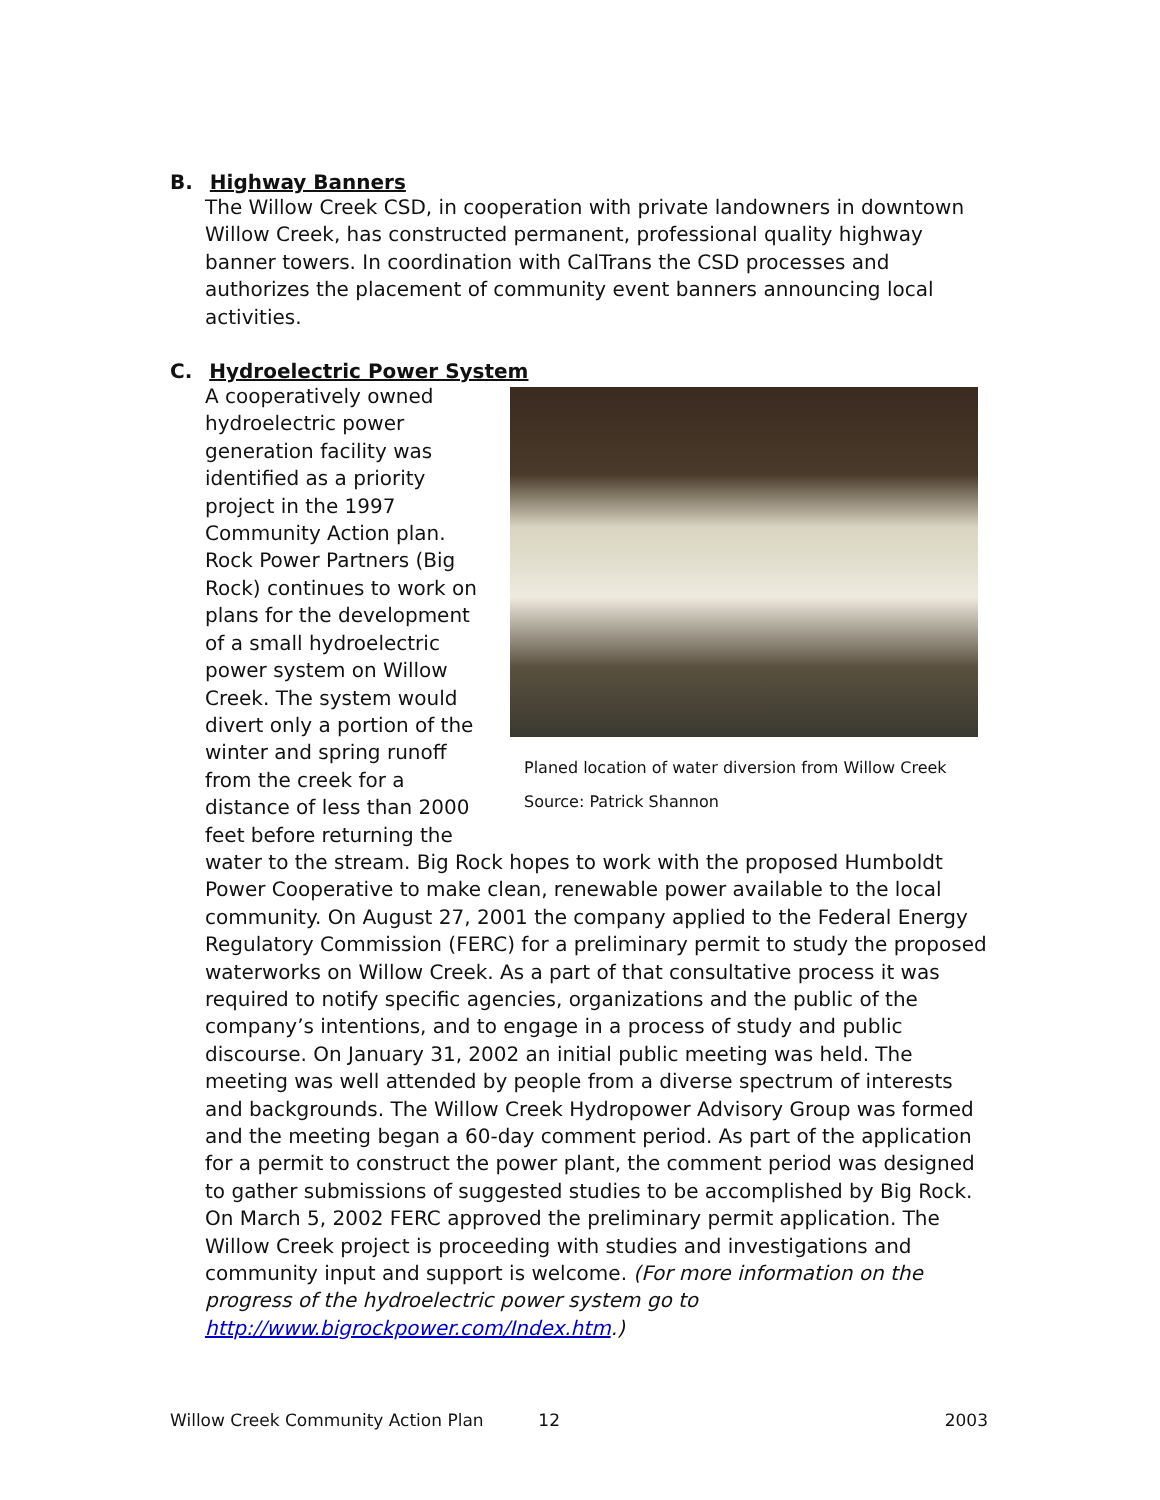B. Highway Banners
The Willow Creek CSD, in cooperation with private landowners in downtown Willow Creek, has constructed permanent, professional quality highway banner towers. In coordination with CalTrans the CSD processes and authorizes the placement of community event banners announcing local activities.
C. Hydroelectric Power System
Planed location of water diversion from Willow Creek
Source: Patrick Shannon A cooperatively owned hydroelectric power generation facility was identified as a priority project in the 1997 Community Action plan. Rock Power Partners (Big Rock) continues to work on plans for the development of a small hydroelectric power system on Willow Creek. The system would divert only a portion of the winter and spring runoff from the creek for a distance of less than 2000 feet before returning the water to the stream. Big Rock hopes to work with the proposed Humboldt Power Cooperative to make clean, renewable power available to the local community. On August 27, 2001 the company applied to the Federal Energy Regulatory Commission (FERC) for a preliminary permit to study the proposed waterworks on Willow Creek. As a part of that consultative process it was required to notify specific agencies, organizations and the public of the company’s intentions, and to engage in a process of study and public discourse. On January 31, 2002 an initial public meeting was held. The meeting was well attended by people from a diverse spectrum of interests and backgrounds. The Willow Creek Hydropower Advisory Group was formed and the meeting began a 60-day comment period. As part of the application for a permit to construct the power plant, the comment period was designed to gather submissions of suggested studies to be accomplished by Big Rock. On March 5, 2002 FERC approved the preliminary permit application. The Willow Creek project is proceeding with studies and investigations and community input and support is welcome. (For more information on the progress of the hydroelectric power system go to http://www.bigrockpower.com/Index.htm.)
Willow Creek Community Action Plan 12 2003